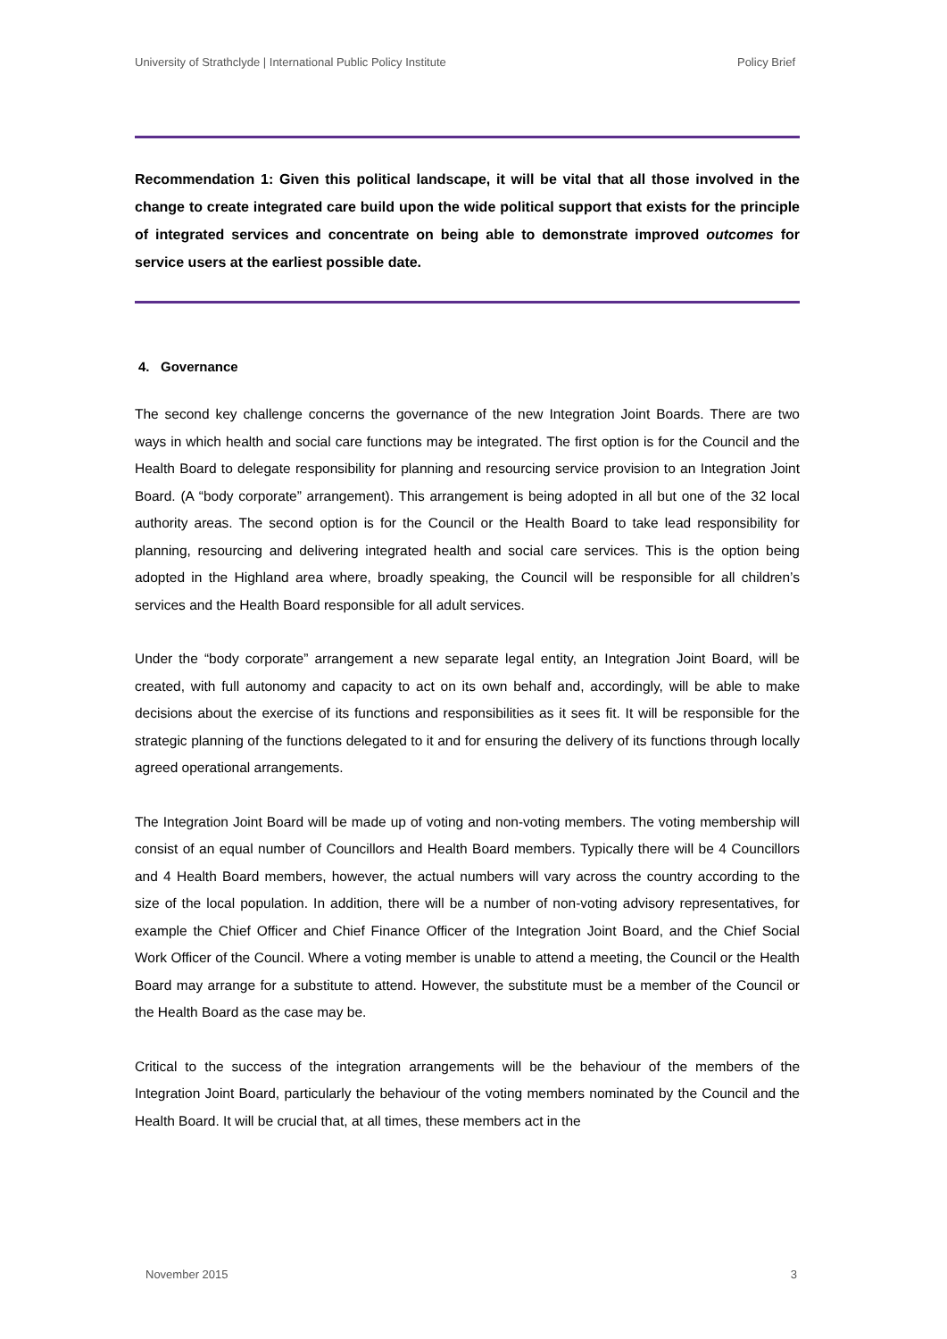University of Strathclyde | International Public Policy Institute Policy Brief
Recommendation 1: Given this political landscape, it will be vital that all those involved in the change to create integrated care build upon the wide political support that exists for the principle of integrated services and concentrate on being able to demonstrate improved outcomes for service users at the earliest possible date.
4. Governance
The second key challenge concerns the governance of the new Integration Joint Boards. There are two ways in which health and social care functions may be integrated. The first option is for the Council and the Health Board to delegate responsibility for planning and resourcing service provision to an Integration Joint Board. (A “body corporate” arrangement). This arrangement is being adopted in all but one of the 32 local authority areas. The second option is for the Council or the Health Board to take lead responsibility for planning, resourcing and delivering integrated health and social care services. This is the option being adopted in the Highland area where, broadly speaking, the Council will be responsible for all children’s services and the Health Board responsible for all adult services.
Under the “body corporate” arrangement a new separate legal entity, an Integration Joint Board, will be created, with full autonomy and capacity to act on its own behalf and, accordingly, will be able to make decisions about the exercise of its functions and responsibilities as it sees fit. It will be responsible for the strategic planning of the functions delegated to it and for ensuring the delivery of its functions through locally agreed operational arrangements.
The Integration Joint Board will be made up of voting and non-voting members. The voting membership will consist of an equal number of Councillors and Health Board members. Typically there will be 4 Councillors and 4 Health Board members, however, the actual numbers will vary across the country according to the size of the local population. In addition, there will be a number of non-voting advisory representatives, for example the Chief Officer and Chief Finance Officer of the Integration Joint Board, and the Chief Social Work Officer of the Council. Where a voting member is unable to attend a meeting, the Council or the Health Board may arrange for a substitute to attend. However, the substitute must be a member of the Council or the Health Board as the case may be.
Critical to the success of the integration arrangements will be the behaviour of the members of the Integration Joint Board, particularly the behaviour of the voting members nominated by the Council and the Health Board. It will be crucial that, at all times, these members act in the
November 2015 3